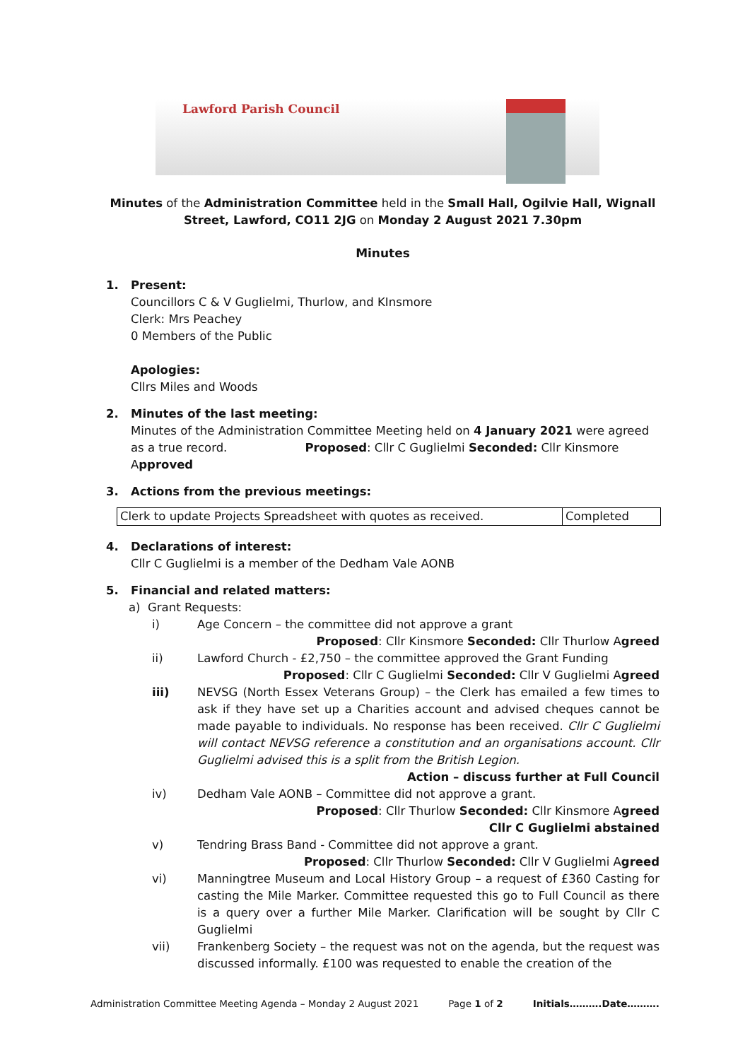Lawford Parish Council
Minutes of the Administration Committee held in the Small Hall, Ogilvie Hall, Wignall Street, Lawford, CO11 2JG on Monday 2 August 2021 7.30pm
Minutes
1. Present:
Councillors C & V Guglielmi, Thurlow, and KInsmore
Clerk: Mrs Peachey
0 Members of the Public
Apologies:
Cllrs Miles and Woods
2. Minutes of the last meeting:
Minutes of the Administration Committee Meeting held on 4 January 2021 were agreed as a true record. Proposed: Cllr C Guglielmi Seconded: Cllr Kinsmore Approved
3. Actions from the previous meetings:
| Clerk to update Projects Spreadsheet with quotes as received. | Completed |
4. Declarations of interest:
Cllr C Guglielmi is a member of the Dedham Vale AONB
5. Financial and related matters:
a) Grant Requests:
i) Age Concern – the committee did not approve a grant
Proposed: Cllr Kinsmore Seconded: Cllr Thurlow Agreed
ii) Lawford Church - £2,750 – the committee approved the Grant Funding
Proposed: Cllr C Guglielmi Seconded: Cllr V Guglielmi Agreed
iii) NEVSG (North Essex Veterans Group) – the Clerk has emailed a few times to ask if they have set up a Charities account and advised cheques cannot be made payable to individuals. No response has been received. Cllr C Guglielmi will contact NEVSG reference a constitution and an organisations account. Cllr Guglielmi advised this is a split from the British Legion. Action – discuss further at Full Council
iv) Dedham Vale AONB – Committee did not approve a grant.
Proposed: Cllr Thurlow Seconded: Cllr Kinsmore Agreed
Cllr C Guglielmi abstained
v) Tendring Brass Band - Committee did not approve a grant.
Proposed: Cllr Thurlow Seconded: Cllr V Guglielmi Agreed
vi) Manningtree Museum and Local History Group – a request of £360 Casting for casting the Mile Marker. Committee requested this go to Full Council as there is a query over a further Mile Marker. Clarification will be sought by Cllr C Guglielmi
vii) Frankenberg Society – the request was not on the agenda, but the request was discussed informally. £100 was requested to enable the creation of the
Administration Committee Meeting Agenda – Monday 2 August 2021 Page 1 of 2 Initials……….Date……….